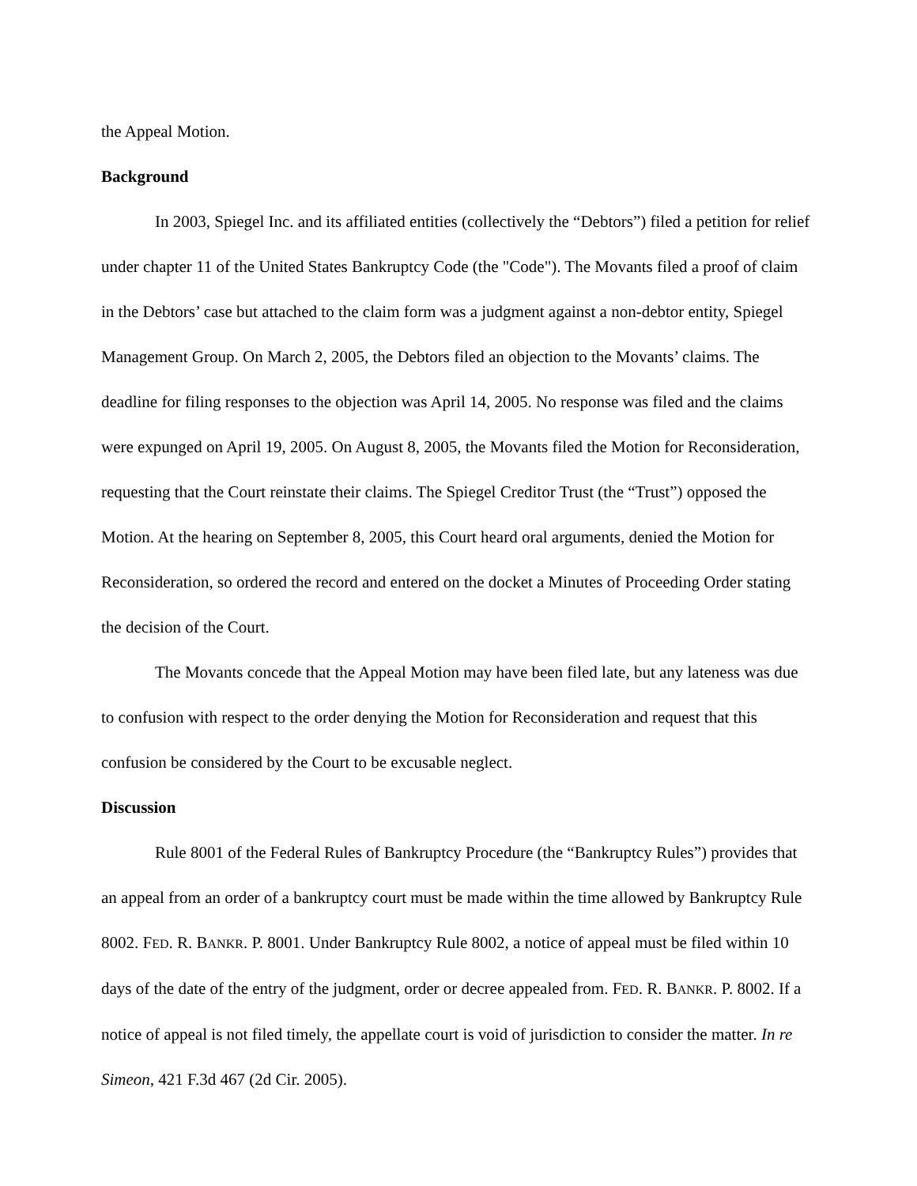the Appeal Motion.
Background
In 2003, Spiegel Inc. and its affiliated entities (collectively the “Debtors”) filed a petition for relief under chapter 11 of the United States Bankruptcy Code (the "Code"). The Movants filed a proof of claim in the Debtors’ case but attached to the claim form was a judgment against a non-debtor entity, Spiegel Management Group. On March 2, 2005, the Debtors filed an objection to the Movants’ claims. The deadline for filing responses to the objection was April 14, 2005. No response was filed and the claims were expunged on April 19, 2005. On August 8, 2005, the Movants filed the Motion for Reconsideration, requesting that the Court reinstate their claims. The Spiegel Creditor Trust (the “Trust”) opposed the Motion. At the hearing on September 8, 2005, this Court heard oral arguments, denied the Motion for Reconsideration, so ordered the record and entered on the docket a Minutes of Proceeding Order stating the decision of the Court.
The Movants concede that the Appeal Motion may have been filed late, but any lateness was due to confusion with respect to the order denying the Motion for Reconsideration and request that this confusion be considered by the Court to be excusable neglect.
Discussion
Rule 8001 of the Federal Rules of Bankruptcy Procedure (the “Bankruptcy Rules”) provides that an appeal from an order of a bankruptcy court must be made within the time allowed by Bankruptcy Rule 8002. FED. R. BANKR. P. 8001. Under Bankruptcy Rule 8002, a notice of appeal must be filed within 10 days of the date of the entry of the judgment, order or decree appealed from. FED. R. BANKR. P. 8002. If a notice of appeal is not filed timely, the appellate court is void of jurisdiction to consider the matter. In re Simeon, 421 F.3d 467 (2d Cir. 2005).